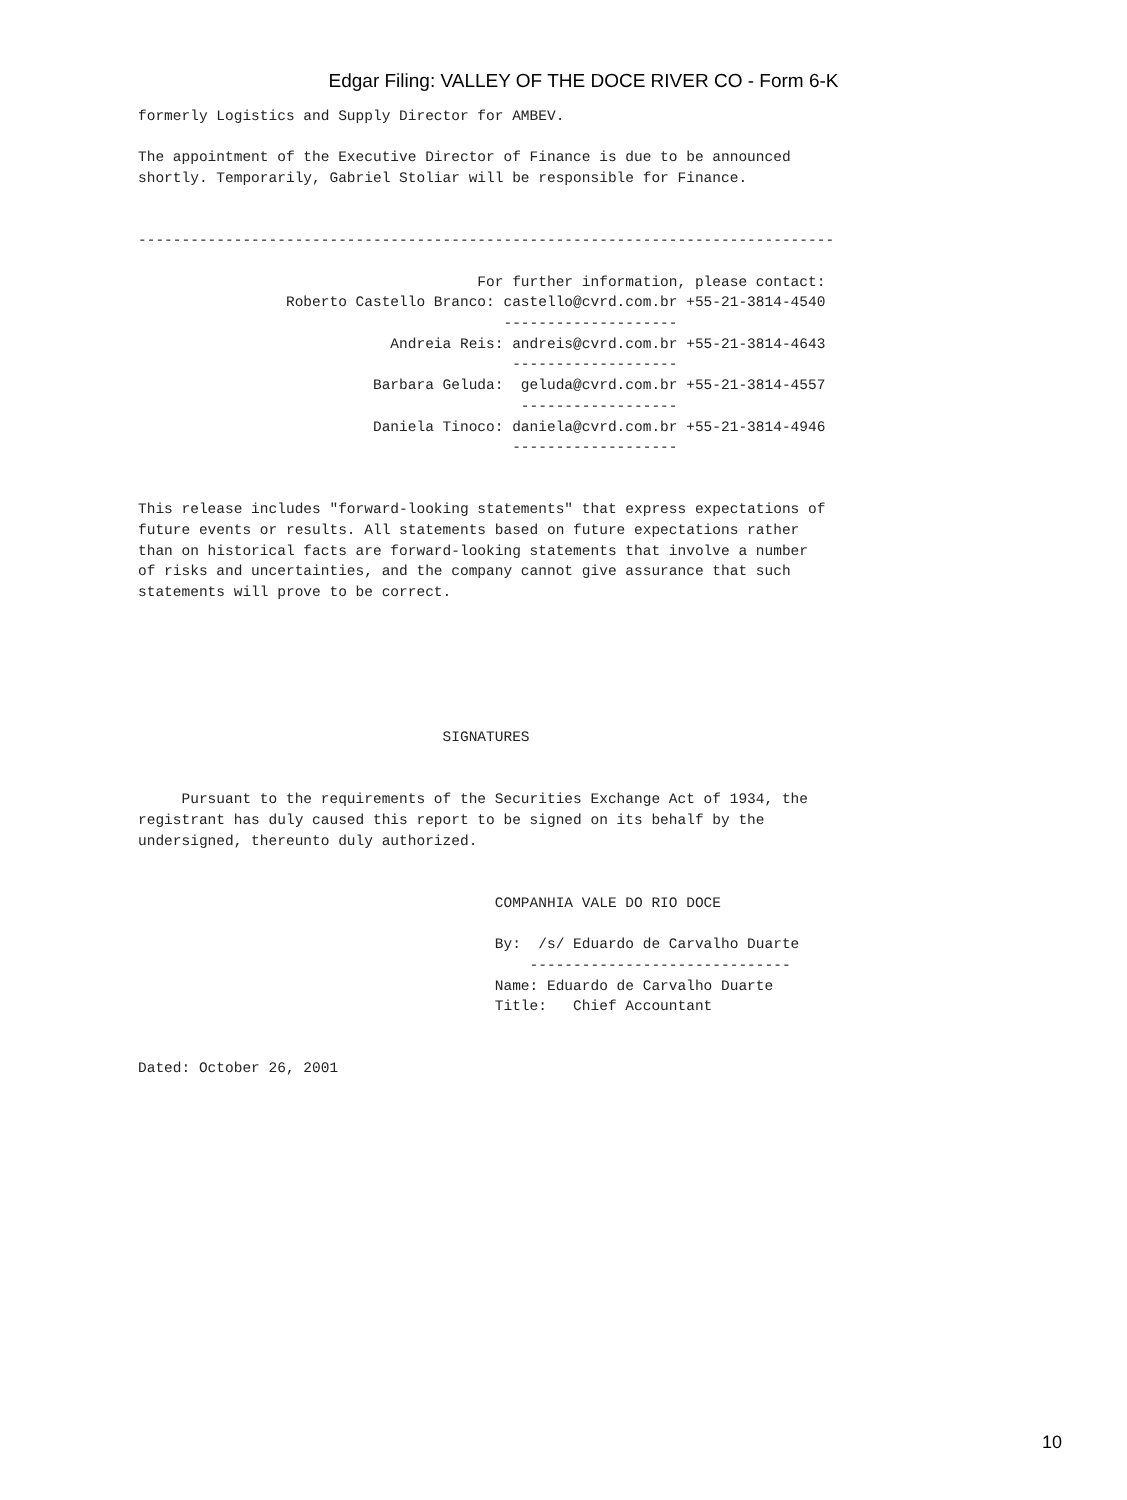Edgar Filing: VALLEY OF THE DOCE RIVER CO - Form 6-K
formerly Logistics and Supply Director for AMBEV.

The appointment of the Executive Director of Finance is due to be announced
shortly. Temporarily, Gabriel Stoliar will be responsible for Finance.


--------------------------------------------------------------------------------

                                       For further information, please contact:
                 Roberto Castello Branco: castello@cvrd.com.br +55-21-3814-4540
                                          --------------------
                             Andreia Reis: andreis@cvrd.com.br +55-21-3814-4643
                                           -------------------
                           Barbara Geluda:  geluda@cvrd.com.br +55-21-3814-4557
                                            ------------------
                           Daniela Tinoco: daniela@cvrd.com.br +55-21-3814-4946
                                           -------------------


This release includes "forward-looking statements" that express expectations of
future events or results. All statements based on future expectations rather
than on historical facts are forward-looking statements that involve a number
of risks and uncertainties, and the company cannot give assurance that such
statements will prove to be correct.






                                   SIGNATURES


     Pursuant to the requirements of the Securities Exchange Act of 1934, the
registrant has duly caused this report to be signed on its behalf by the
undersigned, thereunto duly authorized.


                                         COMPANHIA VALE DO RIO DOCE

                                         By:  /s/ Eduardo de Carvalho Duarte
                                             ------------------------------
                                         Name: Eduardo de Carvalho Duarte
                                         Title:   Chief Accountant


Dated: October 26, 2001
10